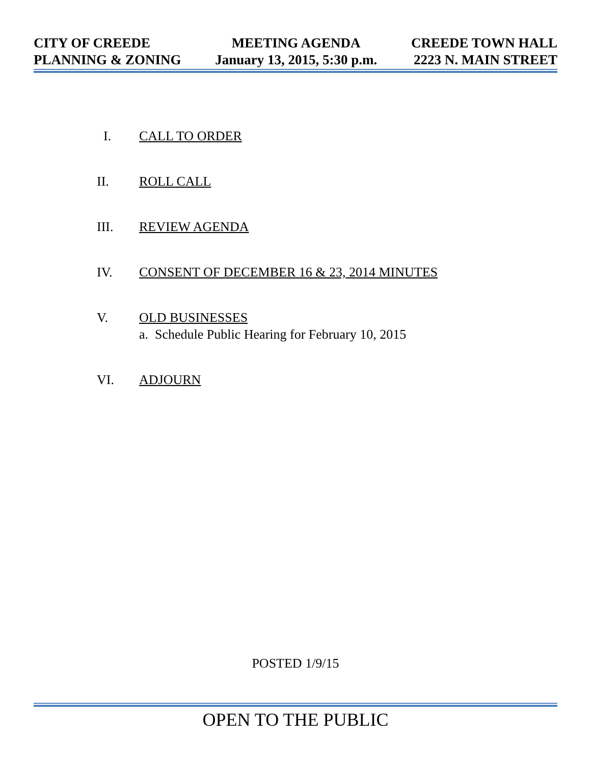CITY OF CREEDE
PLANNING & ZONING
MEETING AGENDA
January 13, 2015, 5:30 p.m.
CREEDE TOWN HALL
2223 N. MAIN STREET
I. CALL TO ORDER
II. ROLL CALL
III. REVIEW AGENDA
IV. CONSENT OF DECEMBER 16 & 23, 2014 MINUTES
V. OLD BUSINESSES
a. Schedule Public Hearing for February 10, 2015
VI. ADJOURN
POSTED 1/9/15
OPEN TO THE PUBLIC